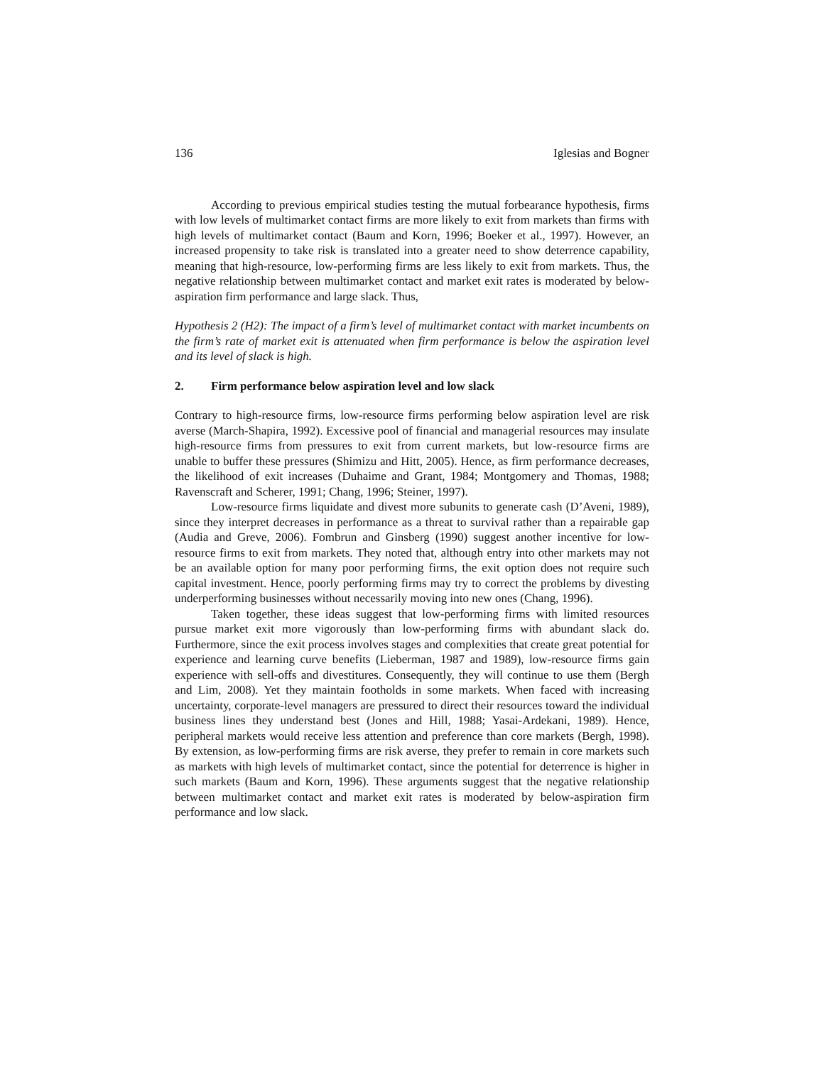136 Iglesias and Bogner
According to previous empirical studies testing the mutual forbearance hypothesis, firms with low levels of multimarket contact firms are more likely to exit from markets than firms with high levels of multimarket contact (Baum and Korn, 1996; Boeker et al., 1997). However, an increased propensity to take risk is translated into a greater need to show deterrence capability, meaning that high-resource, low-performing firms are less likely to exit from markets. Thus, the negative relationship between multimarket contact and market exit rates is moderated by below-aspiration firm performance and large slack. Thus,
Hypothesis 2 (H2): The impact of a firm’s level of multimarket contact with market incumbents on the firm’s rate of market exit is attenuated when firm performance is below the aspiration level and its level of slack is high.
2. Firm performance below aspiration level and low slack
Contrary to high-resource firms, low-resource firms performing below aspiration level are risk averse (March-Shapira, 1992). Excessive pool of financial and managerial resources may insulate high-resource firms from pressures to exit from current markets, but low-resource firms are unable to buffer these pressures (Shimizu and Hitt, 2005). Hence, as firm performance decreases, the likelihood of exit increases (Duhaime and Grant, 1984; Montgomery and Thomas, 1988; Ravenscraft and Scherer, 1991; Chang, 1996; Steiner, 1997).
Low-resource firms liquidate and divest more subunits to generate cash (D’Aveni, 1989), since they interpret decreases in performance as a threat to survival rather than a repairable gap (Audia and Greve, 2006). Fombrun and Ginsberg (1990) suggest another incentive for low-resource firms to exit from markets. They noted that, although entry into other markets may not be an available option for many poor performing firms, the exit option does not require such capital investment. Hence, poorly performing firms may try to correct the problems by divesting underperforming businesses without necessarily moving into new ones (Chang, 1996).
Taken together, these ideas suggest that low-performing firms with limited resources pursue market exit more vigorously than low-performing firms with abundant slack do. Furthermore, since the exit process involves stages and complexities that create great potential for experience and learning curve benefits (Lieberman, 1987 and 1989), low-resource firms gain experience with sell-offs and divestitures. Consequently, they will continue to use them (Bergh and Lim, 2008). Yet they maintain footholds in some markets. When faced with increasing uncertainty, corporate-level managers are pressured to direct their resources toward the individual business lines they understand best (Jones and Hill, 1988; Yasai-Ardekani, 1989). Hence, peripheral markets would receive less attention and preference than core markets (Bergh, 1998). By extension, as low-performing firms are risk averse, they prefer to remain in core markets such as markets with high levels of multimarket contact, since the potential for deterrence is higher in such markets (Baum and Korn, 1996). These arguments suggest that the negative relationship between multimarket contact and market exit rates is moderated by below-aspiration firm performance and low slack.